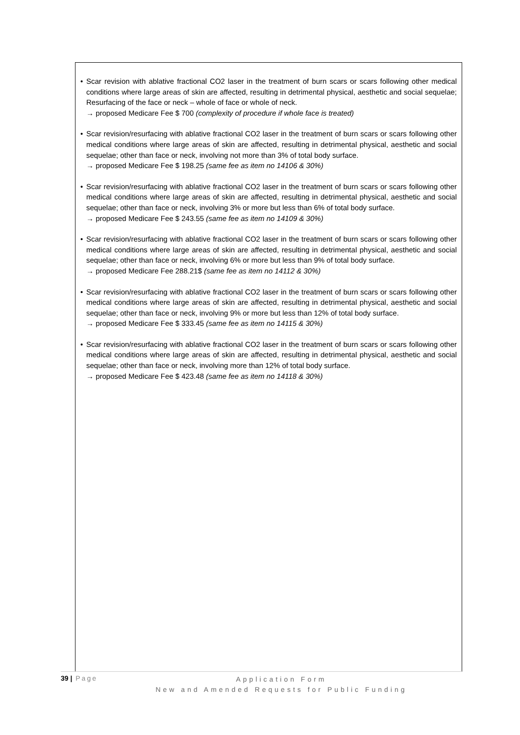• Scar revision with ablative fractional CO2 laser in the treatment of burn scars or scars following other medical conditions where large areas of skin are affected, resulting in detrimental physical, aesthetic and social sequelae; Resurfacing of the face or neck – whole of face or whole of neck.
→ proposed Medicare Fee $ 700 (complexity of procedure if whole face is treated)
• Scar revision/resurfacing with ablative fractional CO2 laser in the treatment of burn scars or scars following other medical conditions where large areas of skin are affected, resulting in detrimental physical, aesthetic and social sequelae; other than face or neck, involving not more than 3% of total body surface.
→ proposed Medicare Fee $ 198.25 (same fee as item no 14106 & 30%)
• Scar revision/resurfacing with ablative fractional CO2 laser in the treatment of burn scars or scars following other medical conditions where large areas of skin are affected, resulting in detrimental physical, aesthetic and social sequelae; other than face or neck, involving 3% or more but less than 6% of total body surface.
→ proposed Medicare Fee $ 243.55 (same fee as item no 14109 & 30%)
• Scar revision/resurfacing with ablative fractional CO2 laser in the treatment of burn scars or scars following other medical conditions where large areas of skin are affected, resulting in detrimental physical, aesthetic and social sequelae; other than face or neck, involving 6% or more but less than 9% of total body surface.
→ proposed Medicare Fee 288.21$ (same fee as item no 14112 & 30%)
• Scar revision/resurfacing with ablative fractional CO2 laser in the treatment of burn scars or scars following other medical conditions where large areas of skin are affected, resulting in detrimental physical, aesthetic and social sequelae; other than face or neck, involving 9% or more but less than 12% of total body surface.
→ proposed Medicare Fee $ 333.45 (same fee as item no 14115 & 30%)
• Scar revision/resurfacing with ablative fractional CO2 laser in the treatment of burn scars or scars following other medical conditions where large areas of skin are affected, resulting in detrimental physical, aesthetic and social sequelae; other than face or neck, involving more than 12% of total body surface.
→ proposed Medicare Fee $ 423.48 (same fee as item no 14118 & 30%)
39 | Page
Application Form
New and Amended Requests for Public Funding